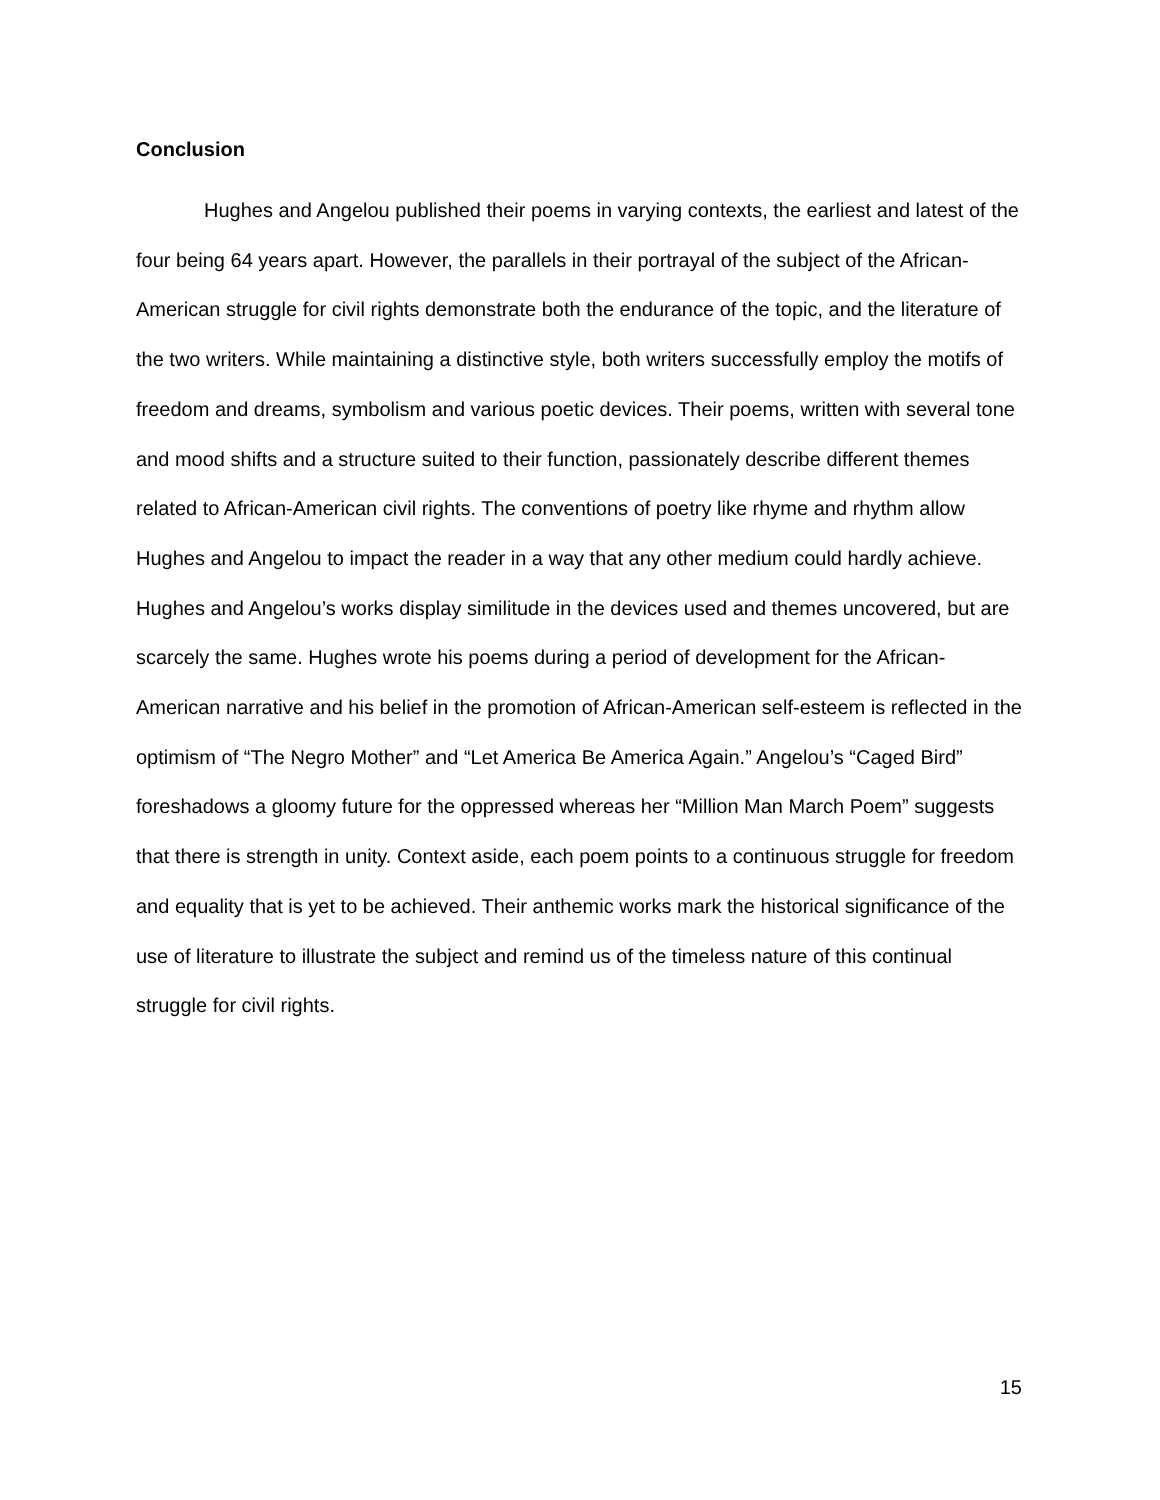Conclusion
Hughes and Angelou published their poems in varying contexts, the earliest and latest of the four being 64 years apart. However, the parallels in their portrayal of the subject of the African-American struggle for civil rights demonstrate both the endurance of the topic, and the literature of the two writers. While maintaining a distinctive style, both writers successfully employ the motifs of freedom and dreams, symbolism and various poetic devices. Their poems, written with several tone and mood shifts and a structure suited to their function, passionately describe different themes related to African-American civil rights. The conventions of poetry like rhyme and rhythm allow Hughes and Angelou to impact the reader in a way that any other medium could hardly achieve. Hughes and Angelou’s works display similitude in the devices used and themes uncovered, but are scarcely the same. Hughes wrote his poems during a period of development for the African-American narrative and his belief in the promotion of African-American self-esteem is reflected in the optimism of “The Negro Mother” and “Let America Be America Again.” Angelou’s “Caged Bird” foreshadows a gloomy future for the oppressed whereas her “Million Man March Poem” suggests that there is strength in unity. Context aside, each poem points to a continuous struggle for freedom and equality that is yet to be achieved. Their anthemic works mark the historical significance of the use of literature to illustrate the subject and remind us of the timeless nature of this continual struggle for civil rights.
15